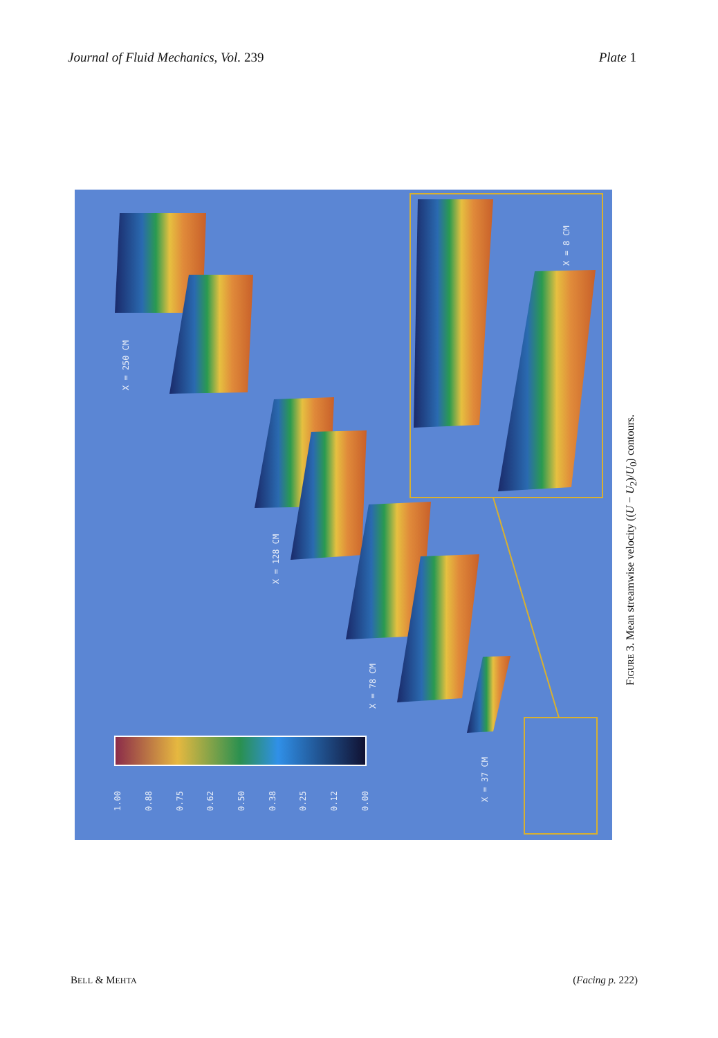Journal of Fluid Mechanics, Vol. 239
Plate 1
X = 250 CM
X = 128 CM
X = 78 CM
X = 37 CM
X = 8 CM
1.00
0.88
0.75
0.62
0.50
0.38
0.25
0.12
0.00
FIGURE 3. Mean streamwise velocity ((U − U<sub>2</sub>)/U<sub>0</sub>) contours.
BELL & MEHTA
(Facing p. 222)